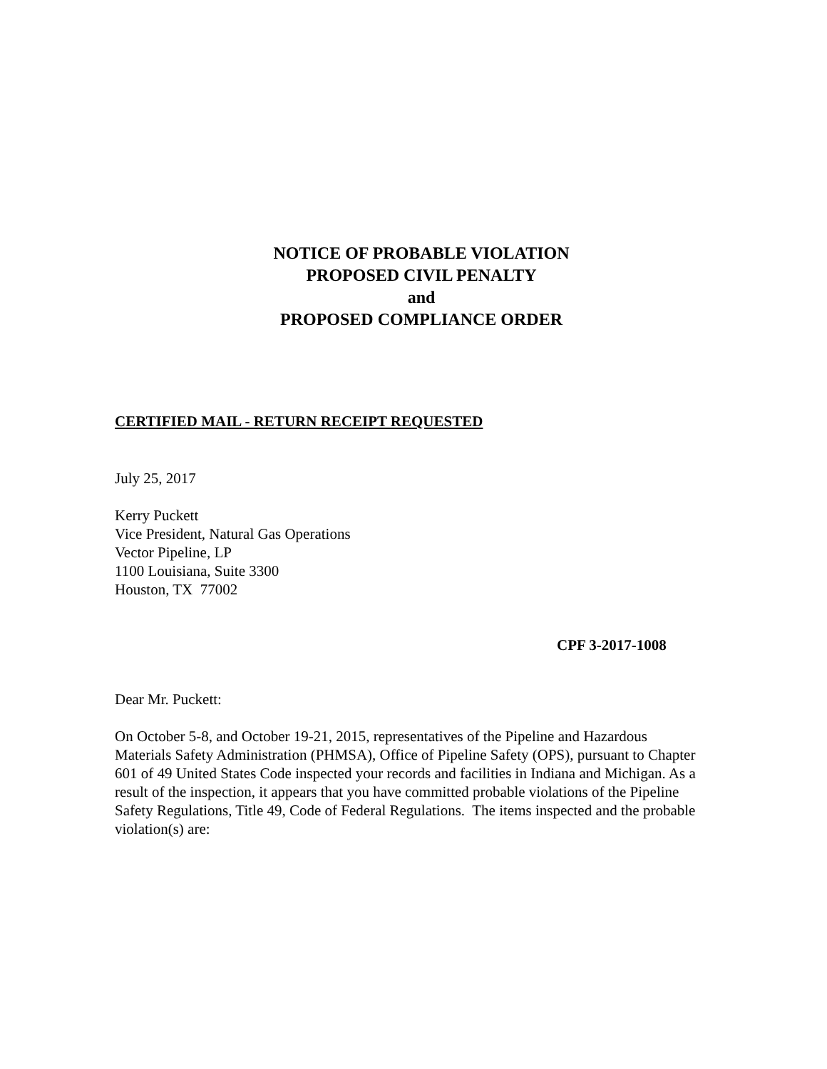NOTICE OF PROBABLE VIOLATION
PROPOSED CIVIL PENALTY
and
PROPOSED COMPLIANCE ORDER
CERTIFIED MAIL - RETURN RECEIPT REQUESTED
July 25, 2017
Kerry Puckett
Vice President, Natural Gas Operations
Vector Pipeline, LP
1100 Louisiana, Suite 3300
Houston, TX 77002
CPF 3-2017-1008
Dear Mr. Puckett:
On October 5-8, and October 19-21, 2015, representatives of the Pipeline and Hazardous Materials Safety Administration (PHMSA), Office of Pipeline Safety (OPS), pursuant to Chapter 601 of 49 United States Code inspected your records and facilities in Indiana and Michigan. As a result of the inspection, it appears that you have committed probable violations of the Pipeline Safety Regulations, Title 49, Code of Federal Regulations. The items inspected and the probable violation(s) are: